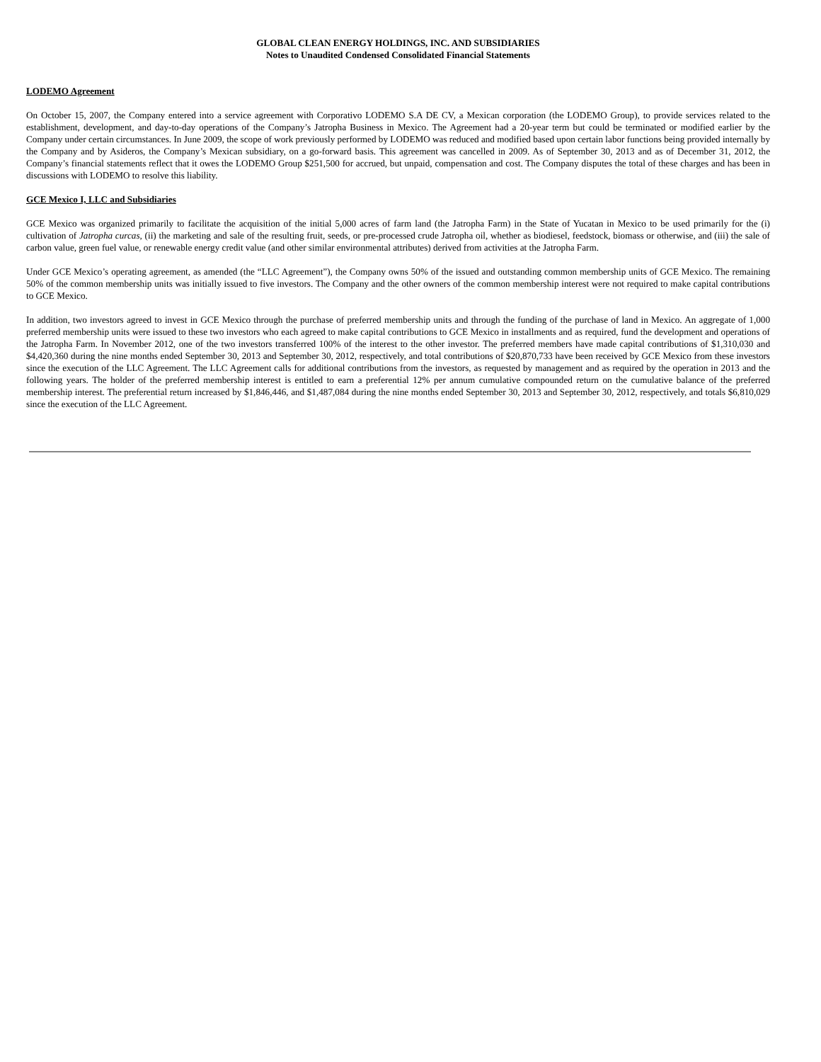GLOBAL CLEAN ENERGY HOLDINGS, INC. AND SUBSIDIARIES
Notes to Unaudited Condensed Consolidated Financial Statements
LODEMO Agreement
On October 15, 2007, the Company entered into a service agreement with Corporativo LODEMO S.A DE CV, a Mexican corporation (the LODEMO Group), to provide services related to the establishment, development, and day-to-day operations of the Company’s Jatropha Business in Mexico. The Agreement had a 20-year term but could be terminated or modified earlier by the Company under certain circumstances. In June 2009, the scope of work previously performed by LODEMO was reduced and modified based upon certain labor functions being provided internally by the Company and by Asideros, the Company’s Mexican subsidiary, on a go-forward basis. This agreement was cancelled in 2009. As of September 30, 2013 and as of December 31, 2012, the Company’s financial statements reflect that it owes the LODEMO Group $251,500 for accrued, but unpaid, compensation and cost. The Company disputes the total of these charges and has been in discussions with LODEMO to resolve this liability.
GCE Mexico I, LLC and Subsidiaries
GCE Mexico was organized primarily to facilitate the acquisition of the initial 5,000 acres of farm land (the Jatropha Farm) in the State of Yucatan in Mexico to be used primarily for the (i) cultivation of Jatropha curcas, (ii) the marketing and sale of the resulting fruit, seeds, or pre-processed crude Jatropha oil, whether as biodiesel, feedstock, biomass or otherwise, and (iii) the sale of carbon value, green fuel value, or renewable energy credit value (and other similar environmental attributes) derived from activities at the Jatropha Farm.
Under GCE Mexico’s operating agreement, as amended (the “LLC Agreement”), the Company owns 50% of the issued and outstanding common membership units of GCE Mexico. The remaining 50% of the common membership units was initially issued to five investors. The Company and the other owners of the common membership interest were not required to make capital contributions to GCE Mexico.
In addition, two investors agreed to invest in GCE Mexico through the purchase of preferred membership units and through the funding of the purchase of land in Mexico. An aggregate of 1,000 preferred membership units were issued to these two investors who each agreed to make capital contributions to GCE Mexico in installments and as required, fund the development and operations of the Jatropha Farm. In November 2012, one of the two investors transferred 100% of the interest to the other investor. The preferred members have made capital contributions of $1,310,030 and $4,420,360 during the nine months ended September 30, 2013 and September 30, 2012, respectively, and total contributions of $20,870,733 have been received by GCE Mexico from these investors since the execution of the LLC Agreement. The LLC Agreement calls for additional contributions from the investors, as requested by management and as required by the operation in 2013 and the following years. The holder of the preferred membership interest is entitled to earn a preferential 12% per annum cumulative compounded return on the cumulative balance of the preferred membership interest. The preferential return increased by $1,846,446, and $1,487,084 during the nine months ended September 30, 2013 and September 30, 2012, respectively, and totals $6,810,029 since the execution of the LLC Agreement.